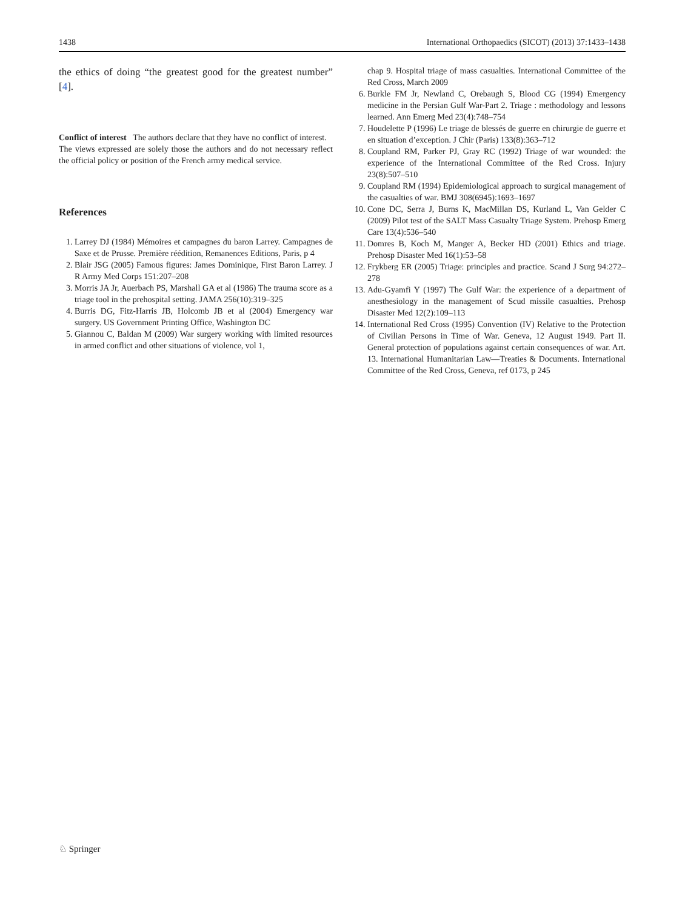1438 International Orthopaedics (SICOT) (2013) 37:1433–1438
the ethics of doing “the greatest good for the greatest number” [4].
Conflict of interest The authors declare that they have no conflict of interest.
The views expressed are solely those the authors and do not necessary reflect the official policy or position of the French army medical service.
References
1. Larrey DJ (1984) Mémoires et campagnes du baron Larrey. Campagnes de Saxe et de Prusse. Première réédition, Remanences Editions, Paris, p 4
2. Blair JSG (2005) Famous figures: James Dominique, First Baron Larrey. J R Army Med Corps 151:207–208
3. Morris JA Jr, Auerbach PS, Marshall GA et al (1986) The trauma score as a triage tool in the prehospital setting. JAMA 256(10):319–325
4. Burris DG, Fitz-Harris JB, Holcomb JB et al (2004) Emergency war surgery. US Government Printing Office, Washington DC
5. Giannou C, Baldan M (2009) War surgery working with limited resources in armed conflict and other situations of violence, vol 1,
chap 9. Hospital triage of mass casualties. International Committee of the Red Cross, March 2009
6. Burkle FM Jr, Newland C, Orebaugh S, Blood CG (1994) Emergency medicine in the Persian Gulf War-Part 2. Triage : methodology and lessons learned. Ann Emerg Med 23(4):748–754
7. Houdelette P (1996) Le triage de blessés de guerre en chirurgie de guerre et en situation d’exception. J Chir (Paris) 133(8):363–712
8. Coupland RM, Parker PJ, Gray RC (1992) Triage of war wounded: the experience of the International Committee of the Red Cross. Injury 23(8):507–510
9. Coupland RM (1994) Epidemiological approach to surgical management of the casualties of war. BMJ 308(6945):1693–1697
10. Cone DC, Serra J, Burns K, MacMillan DS, Kurland L, Van Gelder C (2009) Pilot test of the SALT Mass Casualty Triage System. Prehosp Emerg Care 13(4):536–540
11. Domres B, Koch M, Manger A, Becker HD (2001) Ethics and triage. Prehosp Disaster Med 16(1):53–58
12. Frykberg ER (2005) Triage: principles and practice. Scand J Surg 94:272–278
13. Adu-Gyamfi Y (1997) The Gulf War: the experience of a department of anesthesiology in the management of Scud missile casualties. Prehosp Disaster Med 12(2):109–113
14. International Red Cross (1995) Convention (IV) Relative to the Protection of Civilian Persons in Time of War. Geneva, 12 August 1949. Part II. General protection of populations against certain consequences of war. Art. 13. International Humanitarian Law—Treaties & Documents. International Committee of the Red Cross, Geneva, ref 0173, p 245
♘ Springer